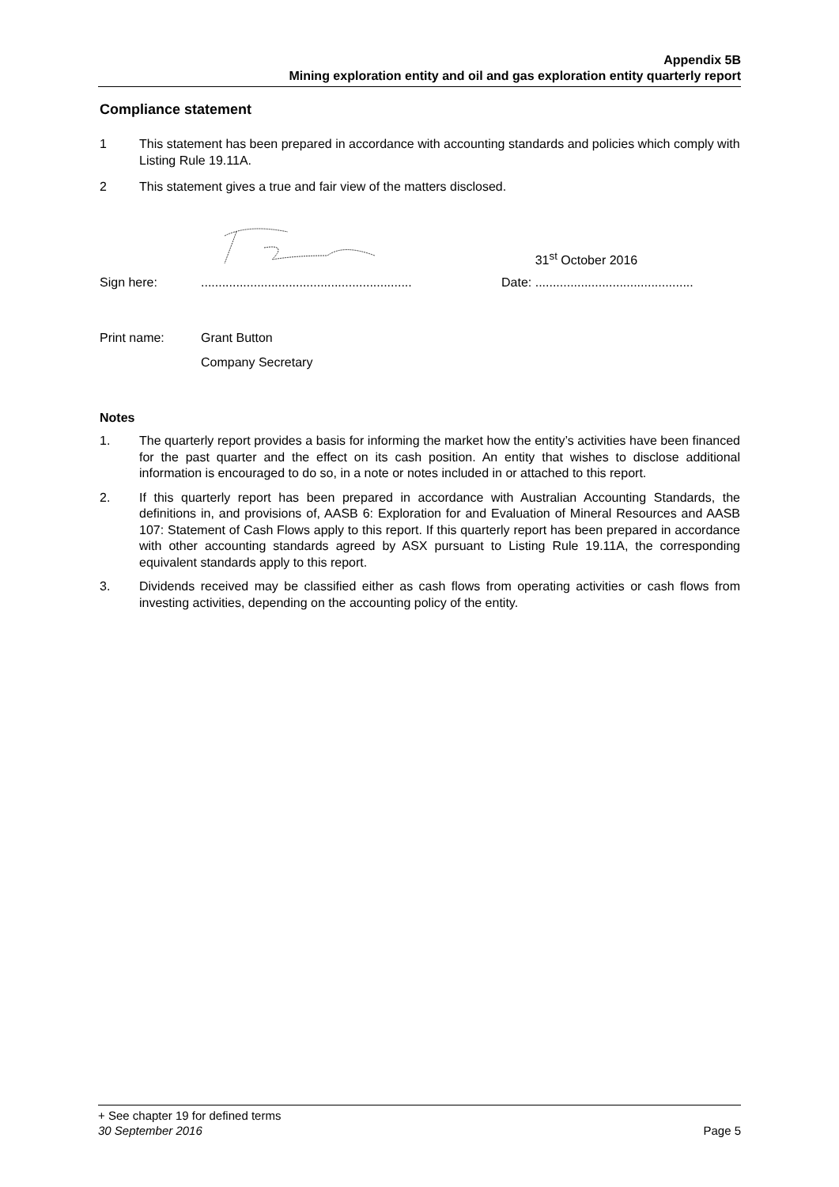Appendix 5B
Mining exploration entity and oil and gas exploration entity quarterly report
Compliance statement
1 This statement has been prepared in accordance with accounting standards and policies which comply with Listing Rule 19.11A.
2 This statement gives a true and fair view of the matters disclosed.
Sign here: ............................................................ Date:
31<sup>st</sup> October 2016.............................................
Print name: Grant Button
Company Secretary
Notes
1. The quarterly report provides a basis for informing the market how the entity’s activities have been financed for the past quarter and the effect on its cash position. An entity that wishes to disclose additional information is encouraged to do so, in a note or notes included in or attached to this report.
2. If this quarterly report has been prepared in accordance with Australian Accounting Standards, the definitions in, and provisions of, AASB 6: Exploration for and Evaluation of Mineral Resources and AASB 107: Statement of Cash Flows apply to this report. If this quarterly report has been prepared in accordance with other accounting standards agreed by ASX pursuant to Listing Rule 19.11A, the corresponding equivalent standards apply to this report.
3. Dividends received may be classified either as cash flows from operating activities or cash flows from investing activities, depending on the accounting policy of the entity.
+ See chapter 19 for defined terms
30 September 2016 Page 5